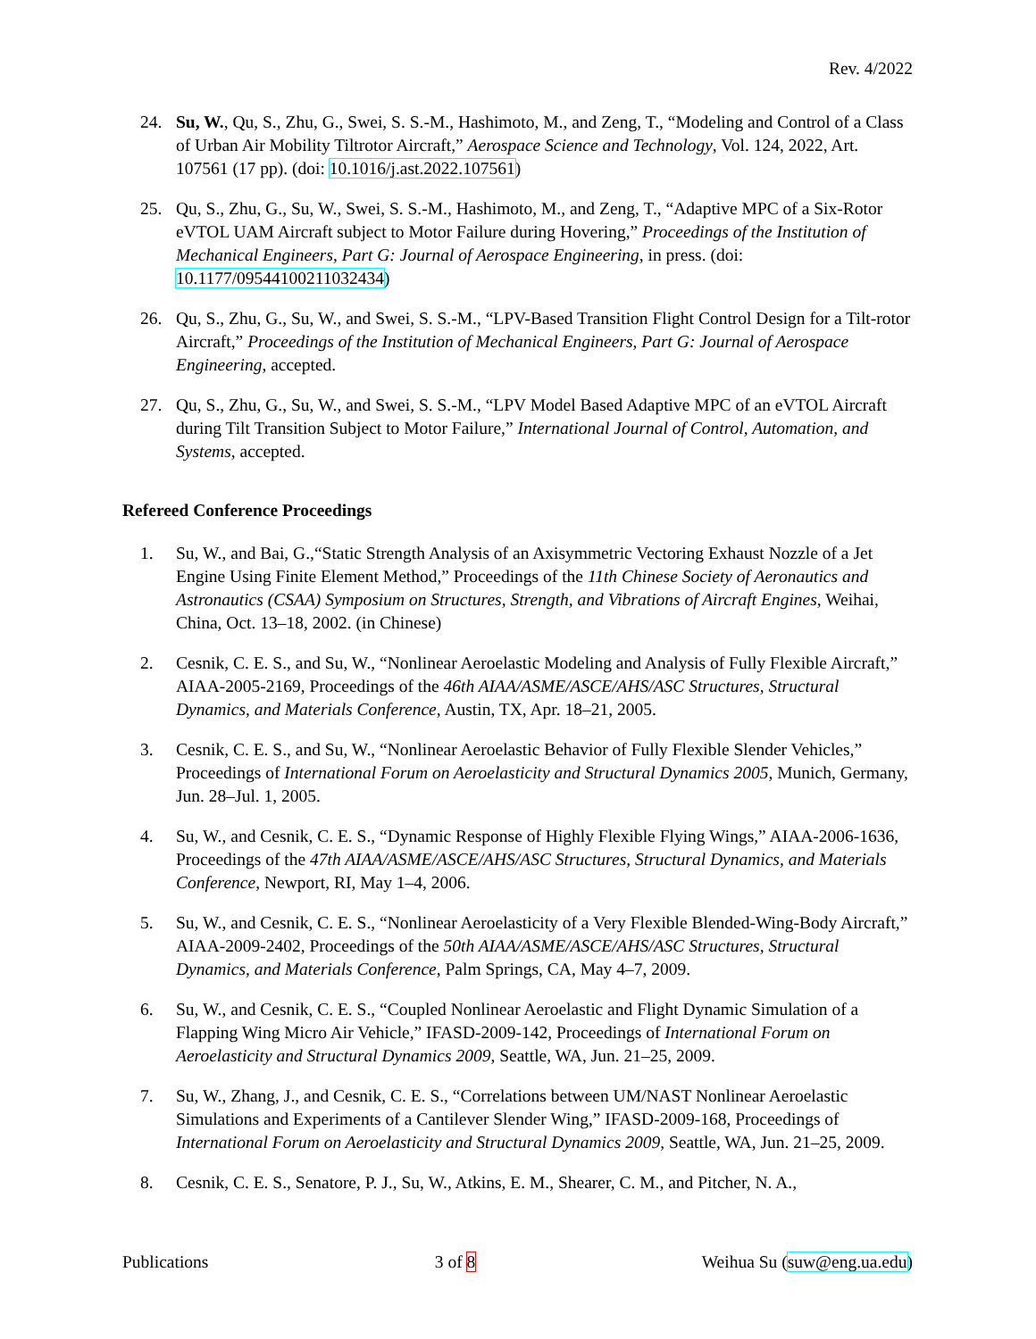Rev. 4/2022
24. Su, W., Qu, S., Zhu, G., Swei, S. S.-M., Hashimoto, M., and Zeng, T., “Modeling and Control of a Class of Urban Air Mobility Tiltrotor Aircraft,” Aerospace Science and Technology, Vol. 124, 2022, Art. 107561 (17 pp). (doi: 10.1016/j.ast.2022.107561)
25. Qu, S., Zhu, G., Su, W., Swei, S. S.-M., Hashimoto, M., and Zeng, T., “Adaptive MPC of a Six-Rotor eVTOL UAM Aircraft subject to Motor Failure during Hovering,” Proceedings of the Institution of Mechanical Engineers, Part G: Journal of Aerospace Engineering, in press. (doi: 10.1177/09544100211032434)
26. Qu, S., Zhu, G., Su, W., and Swei, S. S.-M., “LPV-Based Transition Flight Control Design for a Tilt-rotor Aircraft,” Proceedings of the Institution of Mechanical Engineers, Part G: Journal of Aerospace Engineering, accepted.
27. Qu, S., Zhu, G., Su, W., and Swei, S. S.-M., “LPV Model Based Adaptive MPC of an eVTOL Aircraft during Tilt Transition Subject to Motor Failure,” International Journal of Control, Automation, and Systems, accepted.
Refereed Conference Proceedings
1. Su, W., and Bai, G.,“Static Strength Analysis of an Axisymmetric Vectoring Exhaust Nozzle of a Jet Engine Using Finite Element Method,” Proceedings of the 11th Chinese Society of Aeronautics and Astronautics (CSAA) Symposium on Structures, Strength, and Vibrations of Aircraft Engines, Weihai, China, Oct. 13–18, 2002. (in Chinese)
2. Cesnik, C. E. S., and Su, W., “Nonlinear Aeroelastic Modeling and Analysis of Fully Flexible Aircraft,” AIAA-2005-2169, Proceedings of the 46th AIAA/ASME/ASCE/AHS/ASC Structures, Structural Dynamics, and Materials Conference, Austin, TX, Apr. 18–21, 2005.
3. Cesnik, C. E. S., and Su, W., “Nonlinear Aeroelastic Behavior of Fully Flexible Slender Vehicles,” Proceedings of International Forum on Aeroelasticity and Structural Dynamics 2005, Munich, Germany, Jun. 28–Jul. 1, 2005.
4. Su, W., and Cesnik, C. E. S., “Dynamic Response of Highly Flexible Flying Wings,” AIAA-2006-1636, Proceedings of the 47th AIAA/ASME/ASCE/AHS/ASC Structures, Structural Dynamics, and Materials Conference, Newport, RI, May 1–4, 2006.
5. Su, W., and Cesnik, C. E. S., “Nonlinear Aeroelasticity of a Very Flexible Blended-Wing-Body Aircraft,” AIAA-2009-2402, Proceedings of the 50th AIAA/ASME/ASCE/AHS/ASC Structures, Structural Dynamics, and Materials Conference, Palm Springs, CA, May 4–7, 2009.
6. Su, W., and Cesnik, C. E. S., “Coupled Nonlinear Aeroelastic and Flight Dynamic Simulation of a Flapping Wing Micro Air Vehicle,” IFASD-2009-142, Proceedings of International Forum on Aeroelasticity and Structural Dynamics 2009, Seattle, WA, Jun. 21–25, 2009.
7. Su, W., Zhang, J., and Cesnik, C. E. S., “Correlations between UM/NAST Nonlinear Aeroelastic Simulations and Experiments of a Cantilever Slender Wing,” IFASD-2009-168, Proceedings of International Forum on Aeroelasticity and Structural Dynamics 2009, Seattle, WA, Jun. 21–25, 2009.
8. Cesnik, C. E. S., Senatore, P. J., Su, W., Atkins, E. M., Shearer, C. M., and Pitcher, N. A.,
Publications 3 of 8 Weihua Su (suw@eng.ua.edu)